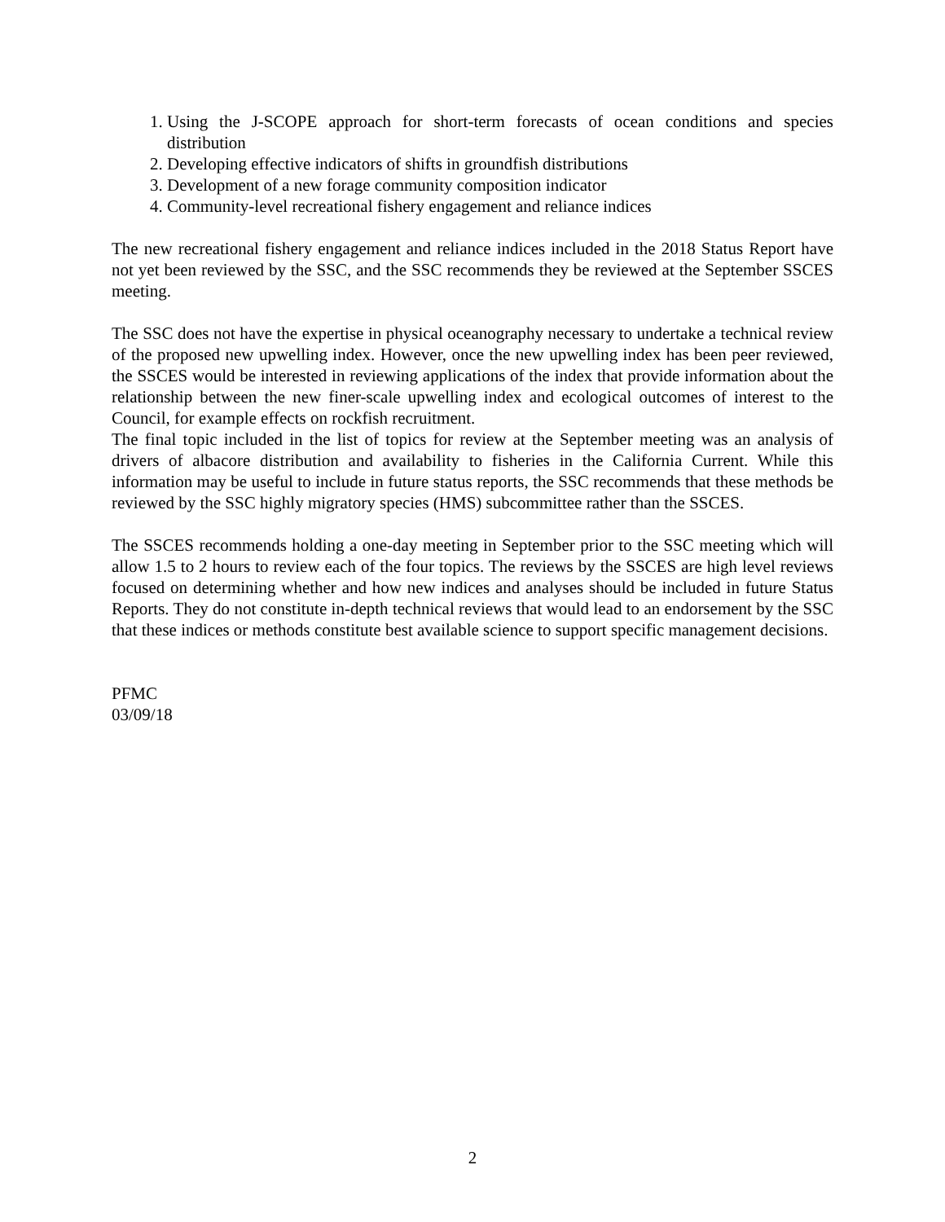1. Using the J-SCOPE approach for short-term forecasts of ocean conditions and species distribution
2. Developing effective indicators of shifts in groundfish distributions
3. Development of a new forage community composition indicator
4. Community-level recreational fishery engagement and reliance indices
The new recreational fishery engagement and reliance indices included in the 2018 Status Report have not yet been reviewed by the SSC, and the SSC recommends they be reviewed at the September SSCES meeting.
The SSC does not have the expertise in physical oceanography necessary to undertake a technical review of the proposed new upwelling index. However, once the new upwelling index has been peer reviewed, the SSCES would be interested in reviewing applications of the index that provide information about the relationship between the new finer-scale upwelling index and ecological outcomes of interest to the Council, for example effects on rockfish recruitment.
The final topic included in the list of topics for review at the September meeting was an analysis of drivers of albacore distribution and availability to fisheries in the California Current. While this information may be useful to include in future status reports, the SSC recommends that these methods be reviewed by the SSC highly migratory species (HMS) subcommittee rather than the SSCES.
The SSCES recommends holding a one-day meeting in September prior to the SSC meeting which will allow 1.5 to 2 hours to review each of the four topics. The reviews by the SSCES are high level reviews focused on determining whether and how new indices and analyses should be included in future Status Reports. They do not constitute in-depth technical reviews that would lead to an endorsement by the SSC that these indices or methods constitute best available science to support specific management decisions.
PFMC
03/09/18
2